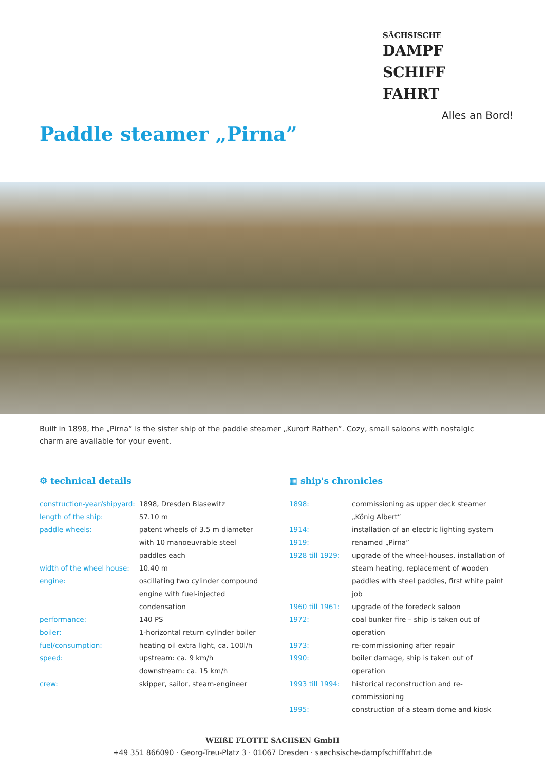SÄCHSISCHE
DAMPF
SCHIFF
FAHRT
Alles an Bord!
Paddle steamer „Pirna”
Built in 1898, the „Pirna” is the sister ship of the paddle steamer „Kurort Rathen”. Cozy, small saloons with nostalgic charm are available for your event.
⚙ technical details
| construction-year/shipyard: | 1898, Dresden Blasewitz |
| length of the ship: | 57.10 m |
| paddle wheels: | patent wheels of 3.5 m diameter with 10 manoeuvrable steel paddles each |
| width of the wheel house: | 10.40 m |
| engine: | oscillating two cylinder compound engine with fuel-injected condensation |
| performance: | 140 PS |
| boiler: | 1-horizontal return cylinder boiler |
| fuel/consumption: | heating oil extra light, ca. 100l/h |
| speed: | upstream: ca. 9 km/h downstream: ca. 15 km/h |
| crew: | skipper, sailor, steam-engineer |
▦ ship's chronicles
| 1898: | commissioning as upper deck steamer „König Albert” |
| 1914: | installation of an electric lighting system |
| 1919: | renamed „Pirna” |
| 1928 till 1929: | upgrade of the wheel-houses, installation of steam heating, replacement of wooden paddles with steel paddles, first white paint job |
| 1960 till 1961: | upgrade of the foredeck saloon |
| 1972: | coal bunker fire – ship is taken out of operation |
| 1973: | re-commissioning after repair |
| 1990: | boiler damage, ship is taken out of operation |
| 1993 till 1994: | historical reconstruction and re-commissioning |
| 1995: | construction of a steam dome and kiosk |
WEIßE FLOTTE SACHSEN GmbH
+49 351 866090 · Georg-Treu-Platz 3 · 01067 Dresden · saechsische-dampfschifffahrt.de